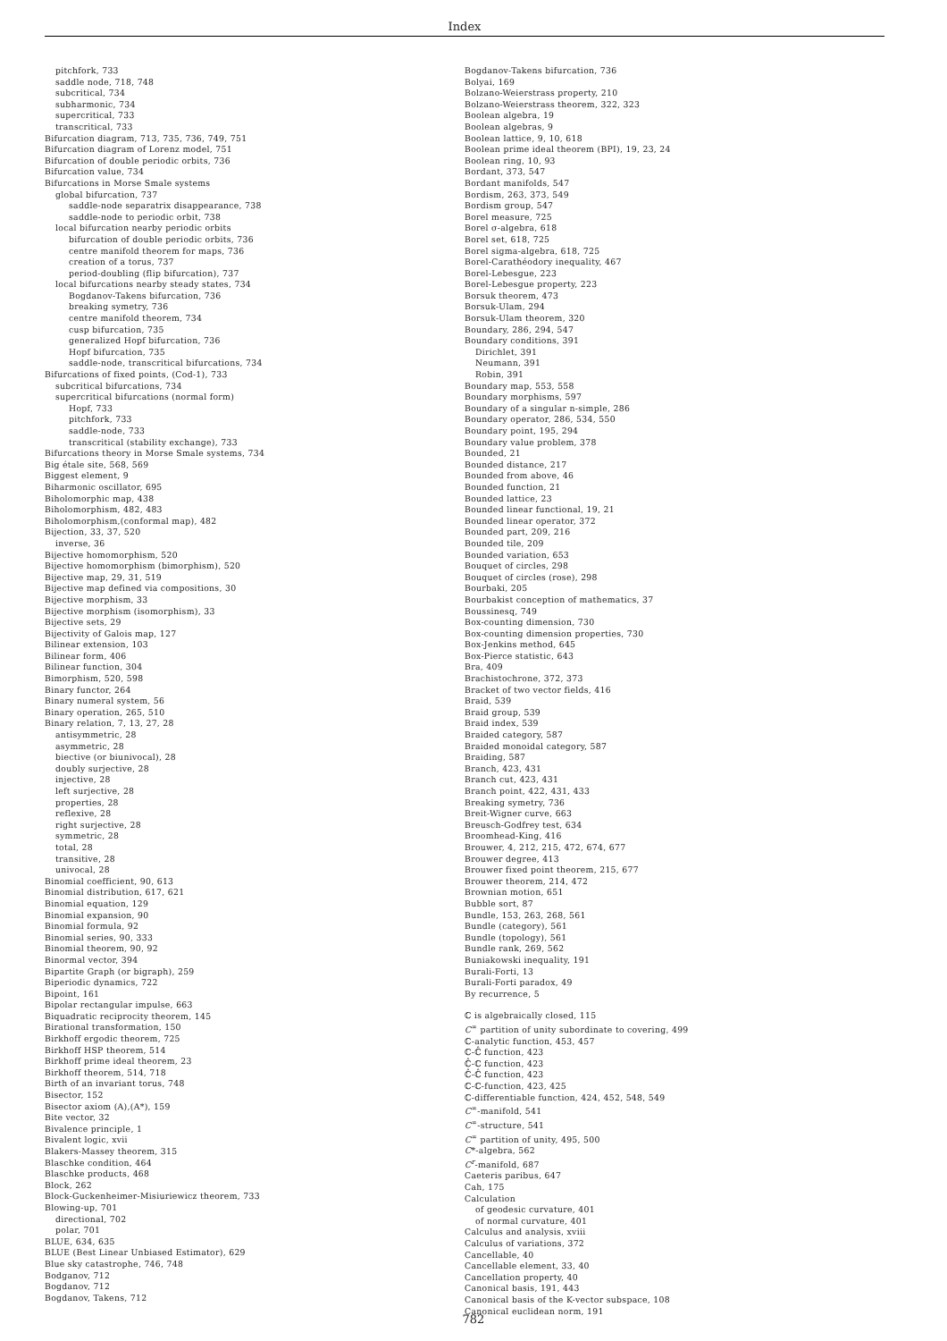Index
pitchfork, 733
saddle node, 718, 748
subcritical, 734
subharmonic, 734
supercritical, 733
transcritical, 733
Bifurcation diagram, 713, 735, 736, 749, 751
Bifurcation diagram of Lorenz model, 751
Bifurcation of double periodic orbits, 736
Bifurcation value, 734
Bifurcations in Morse Smale systems
global bifurcation, 737
saddle-node separatrix disappearance, 738
saddle-node to periodic orbit, 738
local bifurcation nearby periodic orbits
bifurcation of double periodic orbits, 736
centre manifold theorem for maps, 736
creation of a torus, 737
period-doubling (flip bifurcation), 737
local bifurcations nearby steady states, 734
Bogdanov-Takens bifurcation, 736
breaking symetry, 736
centre manifold theorem, 734
cusp bifurcation, 735
generalized Hopf bifurcation, 736
Hopf bifurcation, 735
saddle-node, transcritical bifurcations, 734
Bifurcations of fixed points, (Cod-1), 733
subcritical bifurcations, 734
supercritical bifurcations (normal form)
Hopf, 733
pitchfork, 733
saddle-node, 733
transcritical (stability exchange), 733
Bifurcations theory in Morse Smale systems, 734
Big étale site, 568, 569
Biggest element, 9
Biharmonic oscillator, 695
Biholomorphic map, 438
Biholomorphism, 482, 483
Biholomorphism,(conformal map), 482
Bijection, 33, 37, 520
inverse, 36
Bijective homomorphism, 520
Bijective homomorphism (bimorphism), 520
Bijective map, 29, 31, 519
Bijective map defined via compositions, 30
Bijective morphism, 33
Bijective morphism (isomorphism), 33
Bijective sets, 29
Bijectivity of Galois map, 127
Bilinear extension, 103
Bilinear form, 406
Bilinear function, 304
Bimorphism, 520, 598
Binary functor, 264
Binary numeral system, 56
Binary operation, 265, 510
Binary relation, 7, 13, 27, 28
antisymmetric, 28
asymmetric, 28
biective (or biunivocal), 28
doubly surjective, 28
injective, 28
left surjective, 28
properties, 28
reflexive, 28
right surjective, 28
symmetric, 28
total, 28
transitive, 28
univocal, 28
Binomial coefficient, 90, 613
Binomial distribution, 617, 621
Binomial equation, 129
Binomial expansion, 90
Binomial formula, 92
Binomial series, 90, 333
Binomial theorem, 90, 92
Binormal vector, 394
Bipartite Graph (or bigraph), 259
Biperiodic dynamics, 722
Bipoint, 161
Bipolar rectangular impulse, 663
Biquadratic reciprocity theorem, 145
Birational transformation, 150
Birkhoff ergodic theorem, 725
Birkhoff HSP theorem, 514
Birkhoff prime ideal theorem, 23
Birkhoff theorem, 514, 718
Birth of an invariant torus, 748
Bisector, 152
Bisector axiom (A),(A*), 159
Bite vector, 32
Bivalence principle, 1
Bivalent logic, xvii
Blakers-Massey theorem, 315
Blaschke condition, 464
Blaschke products, 468
Block, 262
Block-Guckenheimer-Misiuriewicz theorem, 733
Blowing-up, 701
directional, 702
polar, 701
BLUE, 634, 635
BLUE (Best Linear Unbiased Estimator), 629
Blue sky catastrophe, 746, 748
Bodganov, 712
Bogdanov, 712
Bogdanov, Takens, 712
Bogdanov-Takens bifurcation, 736
Bolyai, 169
Bolzano-Weierstrass property, 210
Bolzano-Weierstrass theorem, 322, 323
Boolean algebra, 19
Boolean algebras, 9
Boolean lattice, 9, 10, 618
Boolean prime ideal theorem (BPI), 19, 23, 24
Boolean ring, 10, 93
Bordant, 373, 547
Bordant manifolds, 547
Bordism, 263, 373, 549
Bordism group, 547
Borel measure, 725
Borel σ-algebra, 618
Borel set, 618, 725
Borel sigma-algebra, 618, 725
Borel-Carathéodory inequality, 467
Borel-Lebesgue, 223
Borel-Lebesgue property, 223
Borsuk theorem, 473
Borsuk-Ulam, 294
Borsuk-Ulam theorem, 320
Boundary, 286, 294, 547
Boundary conditions, 391
Dirichlet, 391
Neumann, 391
Robin, 391
Boundary map, 553, 558
Boundary morphisms, 597
Boundary of a singular n-simple, 286
Boundary operator, 286, 534, 550
Boundary point, 195, 294
Boundary value problem, 378
Bounded, 21
Bounded distance, 217
Bounded from above, 46
Bounded function, 21
Bounded lattice, 23
Bounded linear functional, 19, 21
Bounded linear operator, 372
Bounded part, 209, 216
Bounded tile, 209
Bounded variation, 653
Bouquet of circles, 298
Bouquet of circles (rose), 298
Bourbaki, 205
Bourbakist conception of mathematics, 37
Boussinesq, 749
Box-counting dimension, 730
Box-counting dimension properties, 730
Box-Jenkins method, 645
Box-Pierce statistic, 643
Bra, 409
Brachistochrone, 372, 373
Bracket of two vector fields, 416
Braid, 539
Braid group, 539
Braid index, 539
Braided category, 587
Braided monoidal category, 587
Braiding, 587
Branch, 423, 431
Branch cut, 423, 431
Branch point, 422, 431, 433
Breaking symetry, 736
Breit-Wigner curve, 663
Breusch-Godfrey test, 634
Broomhead-King, 416
Brouwer, 4, 212, 215, 472, 674, 677
Brouwer degree, 413
Brouwer fixed point theorem, 215, 677
Brouwer theorem, 214, 472
Brownian motion, 651
Bubble sort, 87
Bundle, 153, 263, 268, 561
Bundle (category), 561
Bundle (topology), 561
Bundle rank, 269, 562
Buniakowski inequality, 191
Burali-Forti, 13
Burali-Forti paradox, 49
By recurrence, 5
ℂ is algebraically closed, 115
C<sup>∞</sup> partition of unity subordinate to covering, 499
ℂ-analytic function, 453, 457
ℂ-ℂ̂ function, 423
ℂ̂-ℂ function, 423
ℂ̂-ℂ̂ function, 423
ℂ-ℂ-function, 423, 425
ℂ-differentiable function, 424, 452, 548, 549
C<sup>∞</sup>-manifold, 541
C<sup>∞</sup>-structure, 541
C<sup>∞</sup> partition of unity, 495, 500
C*-algebra, 562
C<sup>r</sup>-manifold, 687
Caeteris paribus, 647
Cah, 175
Calculation
of geodesic curvature, 401
of normal curvature, 401
Calculus and analysis, xviii
Calculus of variations, 372
Cancellable, 40
Cancellable element, 33, 40
Cancellation property, 40
Canonical basis, 191, 443
Canonical basis of the K-vector subspace, 108
Canonical euclidean norm, 191
782